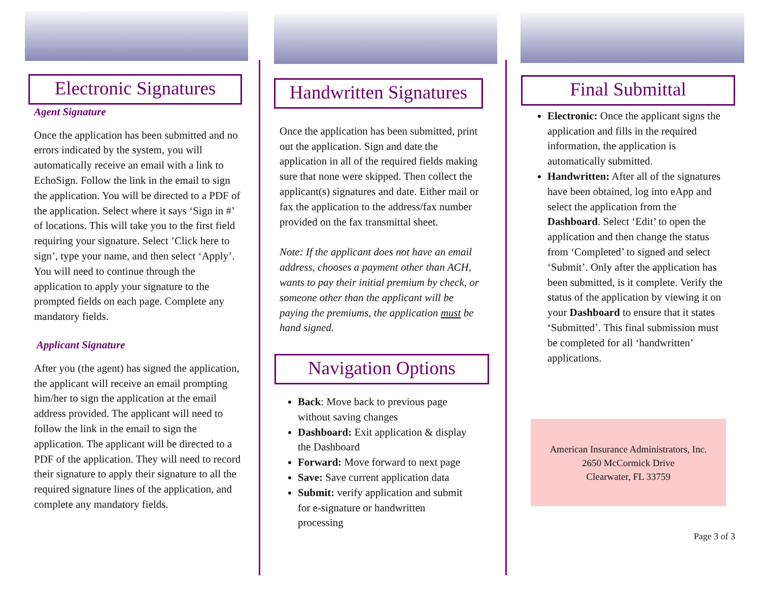Electronic Signatures
Agent Signature
Once the application has been submitted and no errors indicated by the system, you will automatically receive an email with a link to EchoSign. Follow the link in the email to sign the application. You will be directed to a PDF of the application. Select where it says ‘Sign in #’ of locations. This will take you to the first field requiring your signature. Select ’Click here to sign’, type your name, and then select ‘Apply’. You will need to continue through the application to apply your signature to the prompted fields on each page. Complete any mandatory fields.
Applicant Signature
After you (the agent) has signed the application, the applicant will receive an email prompting him/her to sign the application at the email address provided. The applicant will need to follow the link in the email to sign the application. The applicant will be directed to a PDF of the application. They will need to record their signature to apply their signature to all the required signature lines of the application, and complete any mandatory fields.
Handwritten Signatures
Once the application has been submitted, print out the application. Sign and date the application in all of the required fields making sure that none were skipped. Then collect the applicant(s) signatures and date. Either mail or fax the application to the address/fax number provided on the fax transmittal sheet.
Note: If the applicant does not have an email address, chooses a payment other than ACH, wants to pay their initial premium by check, or someone other than the applicant will be paying the premiums, the application must be hand signed.
Navigation Options
Back: Move back to previous page without saving changes
Dashboard: Exit application & display the Dashboard
Forward: Move forward to next page
Save: Save current application data
Submit: verify application and submit for e-signature or handwritten processing
Final Submittal
Electronic: Once the applicant signs the application and fills in the required information, the application is automatically submitted.
Handwritten: After all of the signatures have been obtained, log into eApp and select the application from the Dashboard. Select ‘Edit’ to open the application and then change the status from ‘Completed’ to signed and select ‘Submit’. Only after the application has been submitted, is it complete. Verify the status of the application by viewing it on your Dashboard to ensure that it states ‘Submitted’. This final submission must be completed for all ‘handwritten’ applications.
American Insurance Administrators, Inc.
2650 McCormick Drive
Clearwater, FL 33759
Page 3 of 3